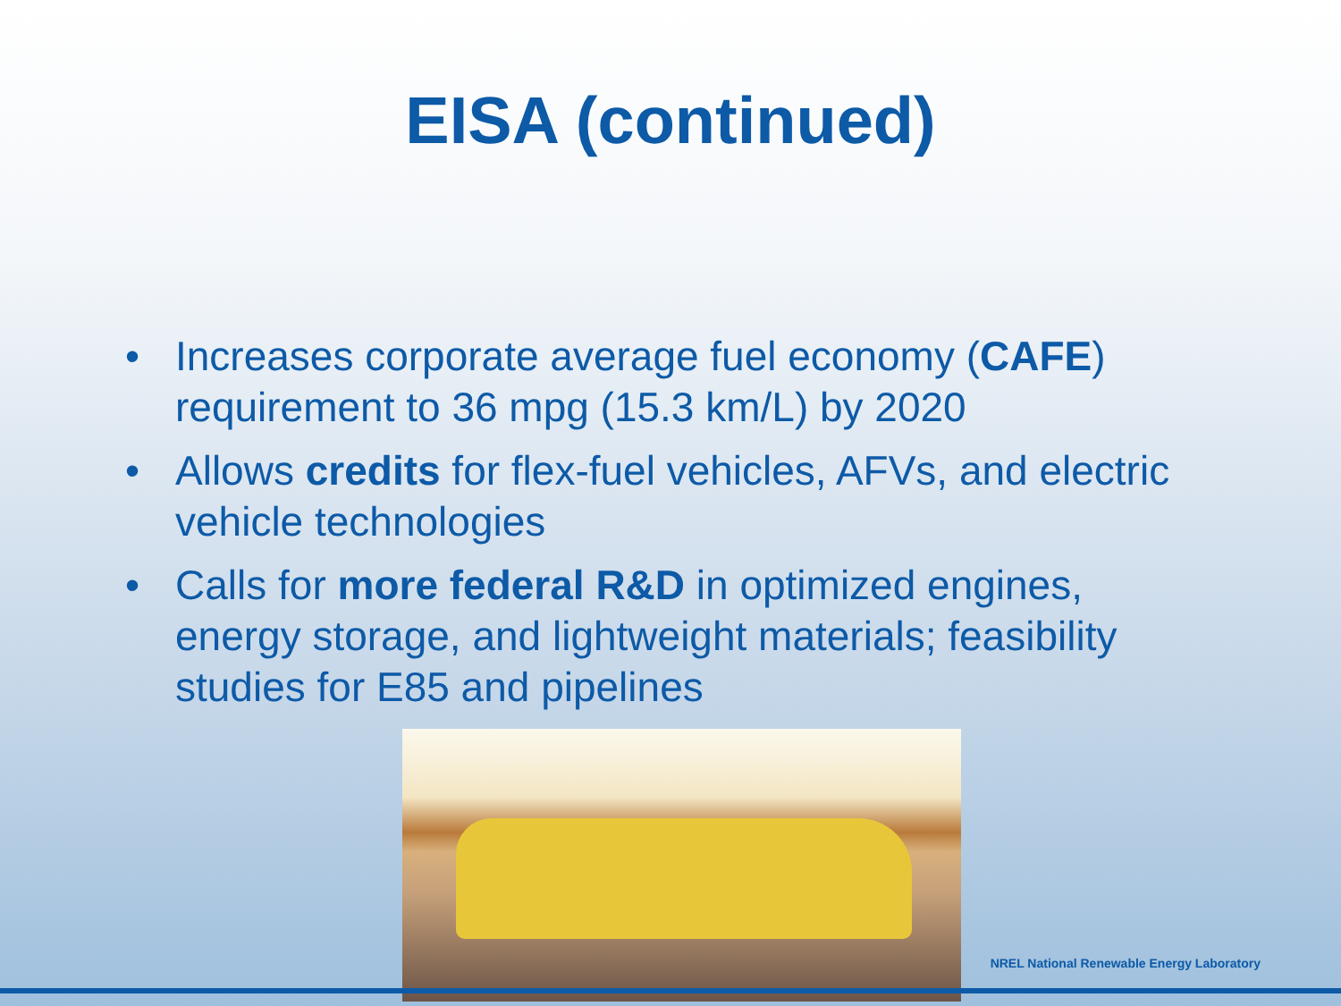EISA (continued)
• Increases corporate average fuel economy (CAFE) requirement to 36 mpg (15.3 km/L) by 2020
• Allows credits for flex-fuel vehicles, AFVs, and electric vehicle technologies
• Calls for more federal R&D in optimized engines, energy storage, and lightweight materials; feasibility studies for E85 and pipelines
NREL National Renewable Energy Laboratory